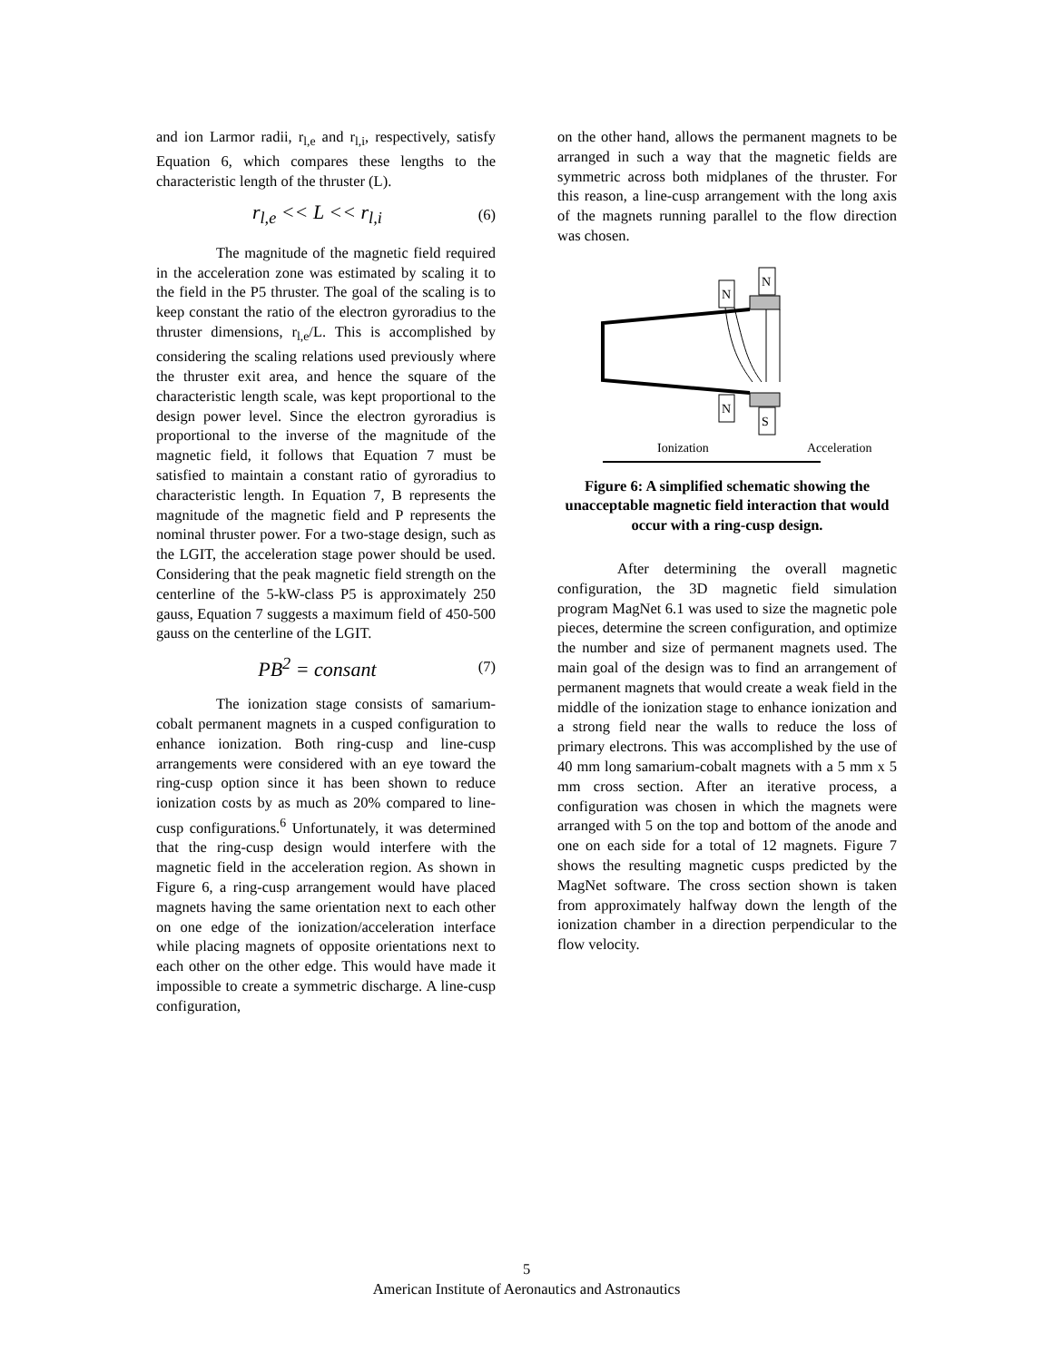and ion Larmor radii, r<sub>l,e</sub> and r<sub>l,i</sub>, respectively, satisfy Equation 6, which compares these lengths to the characteristic length of the thruster (L).
r<sub>l,e</sub> << L << r<sub>l,i</sub> (6)
The magnitude of the magnetic field required in the acceleration zone was estimated by scaling it to the field in the P5 thruster. The goal of the scaling is to keep constant the ratio of the electron gyroradius to the thruster dimensions, r<sub>l,e</sub>/L. This is accomplished by considering the scaling relations used previously where the thruster exit area, and hence the square of the characteristic length scale, was kept proportional to the design power level. Since the electron gyroradius is proportional to the inverse of the magnitude of the magnetic field, it follows that Equation 7 must be satisfied to maintain a constant ratio of gyroradius to characteristic length. In Equation 7, B represents the magnitude of the magnetic field and P represents the nominal thruster power. For a two-stage design, such as the LGIT, the acceleration stage power should be used. Considering that the peak magnetic field strength on the centerline of the 5-kW-class P5 is approximately 250 gauss, Equation 7 suggests a maximum field of 450-500 gauss on the centerline of the LGIT.
PB<sup>2</sup> = consant (7)
The ionization stage consists of samarium-cobalt permanent magnets in a cusped configuration to enhance ionization. Both ring-cusp and line-cusp arrangements were considered with an eye toward the ring-cusp option since it has been shown to reduce ionization costs by as much as 20% compared to line-cusp configurations.<sup>6</sup> Unfortunately, it was determined that the ring-cusp design would interfere with the magnetic field in the acceleration region. As shown in Figure 6, a ring-cusp arrangement would have placed magnets having the same orientation next to each other on one edge of the ionization/acceleration interface while placing magnets of opposite orientations next to each other on the other edge. This would have made it impossible to create a symmetric discharge. A line-cusp configuration,
on the other hand, allows the permanent magnets to be arranged in such a way that the magnetic fields are symmetric across both midplanes of the thruster. For this reason, a line-cusp arrangement with the long axis of the magnets running parallel to the flow direction was chosen.
N
N
N
S
Ionization
Acceleration
Figure 6: A simplified schematic showing the unacceptable magnetic field interaction that would occur with a ring-cusp design.
After determining the overall magnetic configuration, the 3D magnetic field simulation program MagNet 6.1 was used to size the magnetic pole pieces, determine the screen configuration, and optimize the number and size of permanent magnets used. The main goal of the design was to find an arrangement of permanent magnets that would create a weak field in the middle of the ionization stage to enhance ionization and a strong field near the walls to reduce the loss of primary electrons. This was accomplished by the use of 40 mm long samarium-cobalt magnets with a 5 mm x 5 mm cross section. After an iterative process, a configuration was chosen in which the magnets were arranged with 5 on the top and bottom of the anode and one on each side for a total of 12 magnets. Figure 7 shows the resulting magnetic cusps predicted by the MagNet software. The cross section shown is taken from approximately halfway down the length of the ionization chamber in a direction perpendicular to the flow velocity.
5
American Institute of Aeronautics and Astronautics